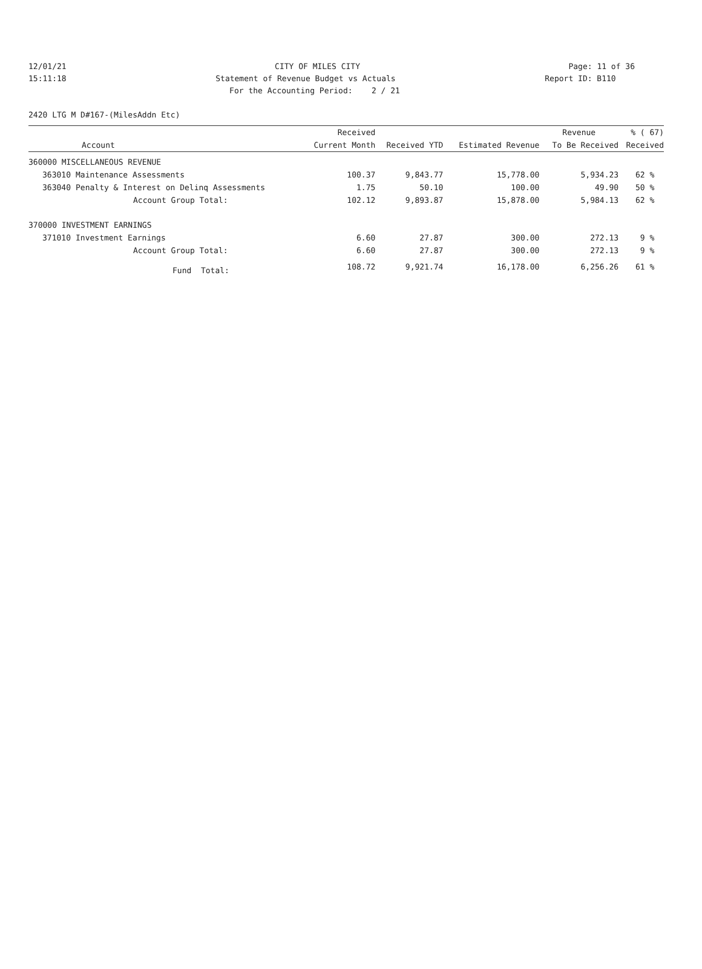12/01/21 CITY OF MILES CITY Page: 11 of 36
15:11:18 Statement of Revenue Budget vs Actuals Report ID: B110
For the Accounting Period: 2 / 21
2420 LTG M D#167-(MilesAddn Etc)
| | | Received | | | Revenue | % ( 67) |
| --- | --- | --- | --- | --- | --- | --- |
| Account | | Current Month | Received YTD | Estimated Revenue | To Be Received | Received |
| 360000 MISCELLANEOUS REVENUE | | | | | | |
| 363010 | Maintenance Assessments | 100.37 | 9,843.77 | 15,778.00 | 5,934.23 | 62 % |
| 363040 | Penalty & Interest on Delinq Assessments | 1.75 | 50.10 | 100.00 | 49.90 | 50 % |
| | Account Group Total: | 102.12 | 9,893.87 | 15,878.00 | 5,984.13 | 62 % |
| 370000 INVESTMENT EARNINGS | | | | | | |
| 371010 | Investment Earnings | 6.60 | 27.87 | 300.00 | 272.13 | 9 % |
| | Account Group Total: | 6.60 | 27.87 | 300.00 | 272.13 | 9 % |
| | Fund Total: | 108.72 | 9,921.74 | 16,178.00 | 6,256.26 | 61 % |